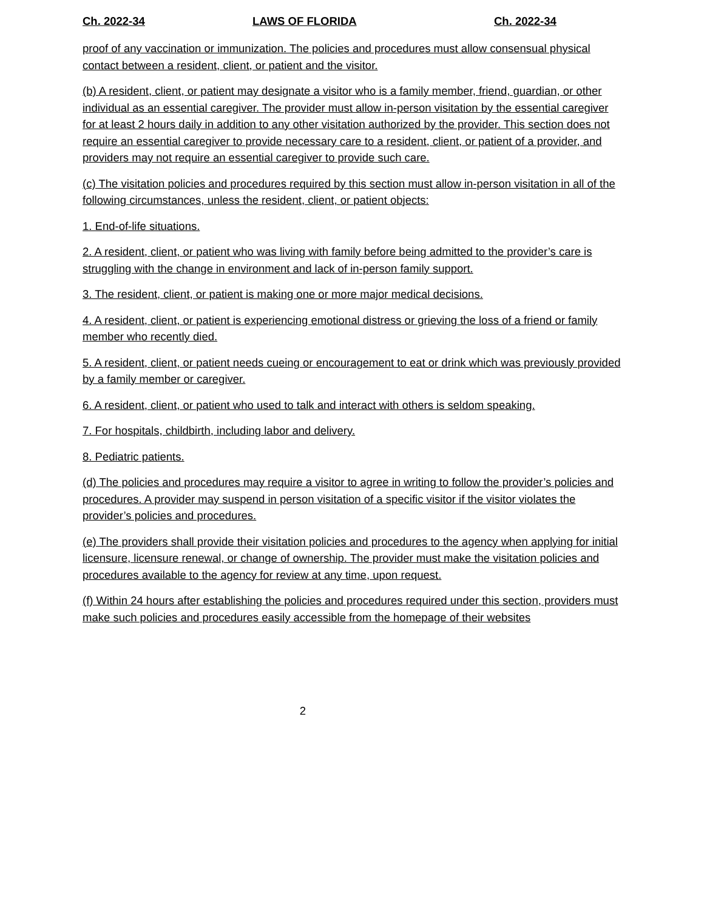Ch. 2022-34 LAWS OF FLORIDA Ch. 2022-34
proof of any vaccination or immunization. The policies and procedures must allow consensual physical contact between a resident, client, or patient and the visitor.
(b) A resident, client, or patient may designate a visitor who is a family member, friend, guardian, or other individual as an essential caregiver. The provider must allow in-person visitation by the essential caregiver for at least 2 hours daily in addition to any other visitation authorized by the provider. This section does not require an essential caregiver to provide necessary care to a resident, client, or patient of a provider, and providers may not require an essential caregiver to provide such care.
(c) The visitation policies and procedures required by this section must allow in-person visitation in all of the following circumstances, unless the resident, client, or patient objects:
1. End-of-life situations.
2. A resident, client, or patient who was living with family before being admitted to the provider’s care is struggling with the change in environment and lack of in-person family support.
3. The resident, client, or patient is making one or more major medical decisions.
4. A resident, client, or patient is experiencing emotional distress or grieving the loss of a friend or family member who recently died.
5. A resident, client, or patient needs cueing or encouragement to eat or drink which was previously provided by a family member or caregiver.
6. A resident, client, or patient who used to talk and interact with others is seldom speaking.
7. For hospitals, childbirth, including labor and delivery.
8. Pediatric patients.
(d) The policies and procedures may require a visitor to agree in writing to follow the provider’s policies and procedures. A provider may suspend in person visitation of a specific visitor if the visitor violates the provider’s policies and procedures.
(e) The providers shall provide their visitation policies and procedures to the agency when applying for initial licensure, licensure renewal, or change of ownership. The provider must make the visitation policies and procedures available to the agency for review at any time, upon request.
(f) Within 24 hours after establishing the policies and procedures required under this section, providers must make such policies and procedures easily accessible from the homepage of their websites
2